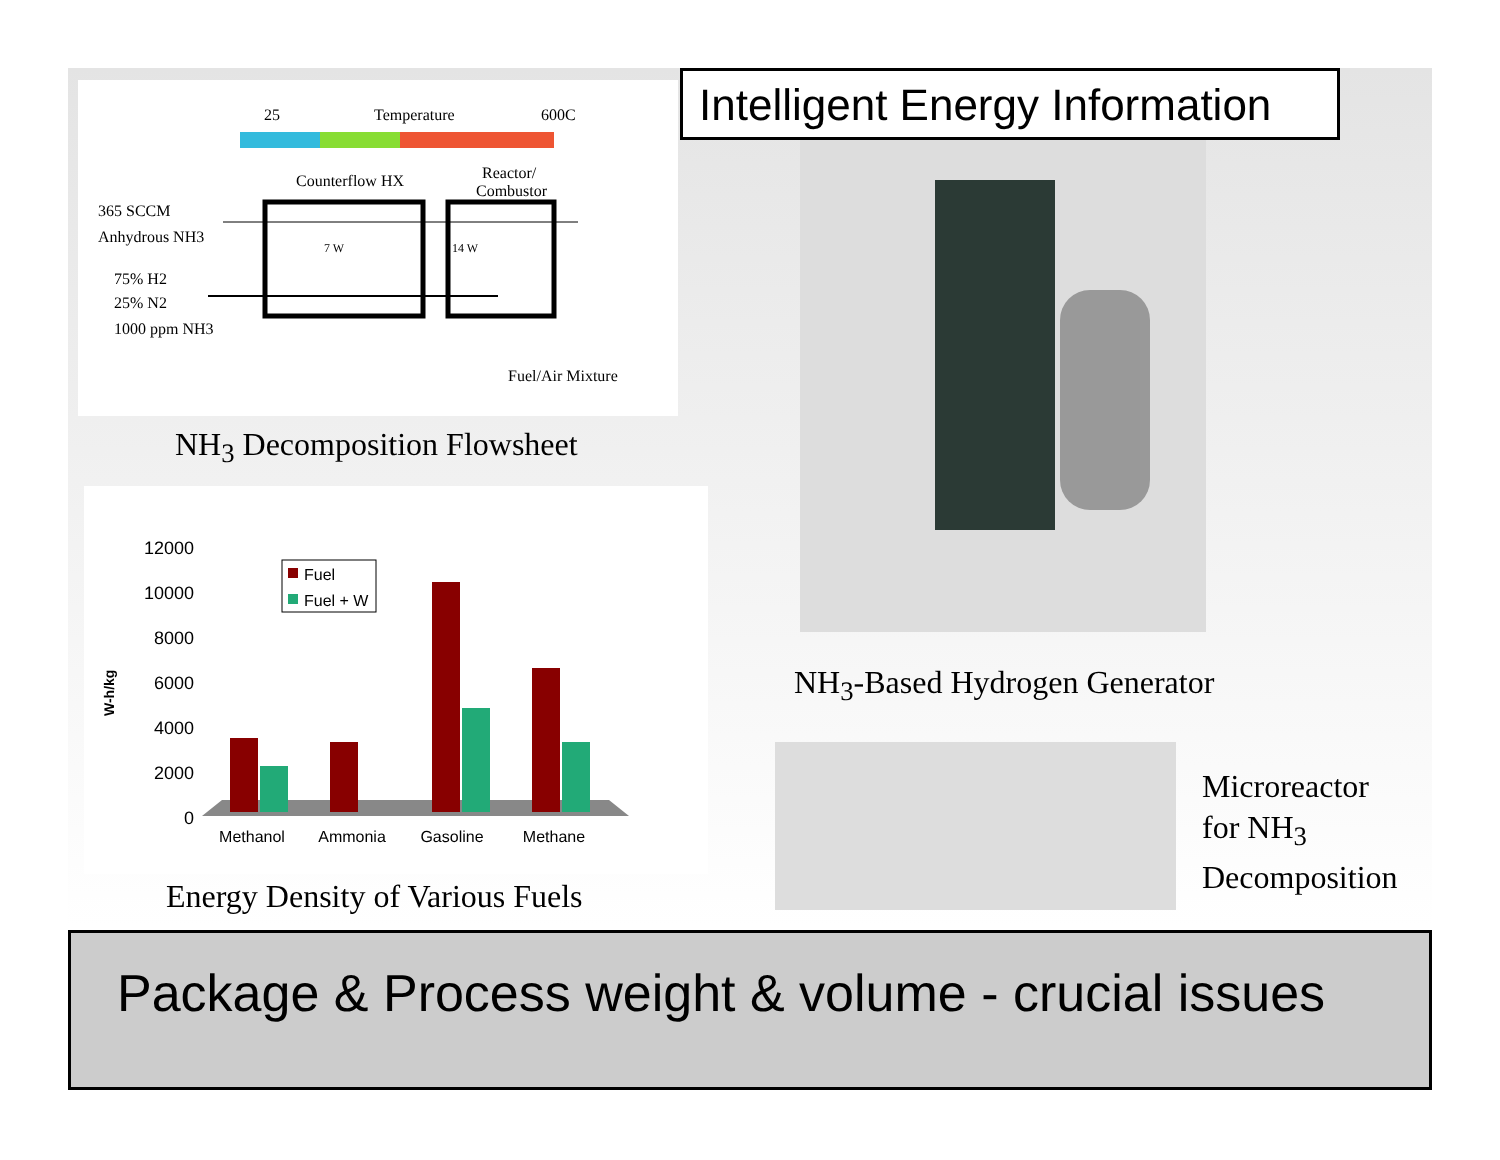25
Temperature
600C
Counterflow HX
Reactor/
Combustor
365 SCCM
Anhydrous NH3
75% H2
25% N2
1000 ppm NH3
Fuel/Air Mixture
7 W
14 W
NH<sub>3</sub> Decomposition Flowsheet
12000
10000
8000
6000
4000
2000
0
W-h/kg
Fuel
Fuel + W
Methanol
Ammonia
Gasoline
Methane
Energy Density of Various Fuels
Intelligent Energy Information
NH<sub>3</sub>-Based Hydrogen Generator
Microreactor
for NH<sub>3</sub>
Decomposition
Package & Process weight & volume - crucial issues